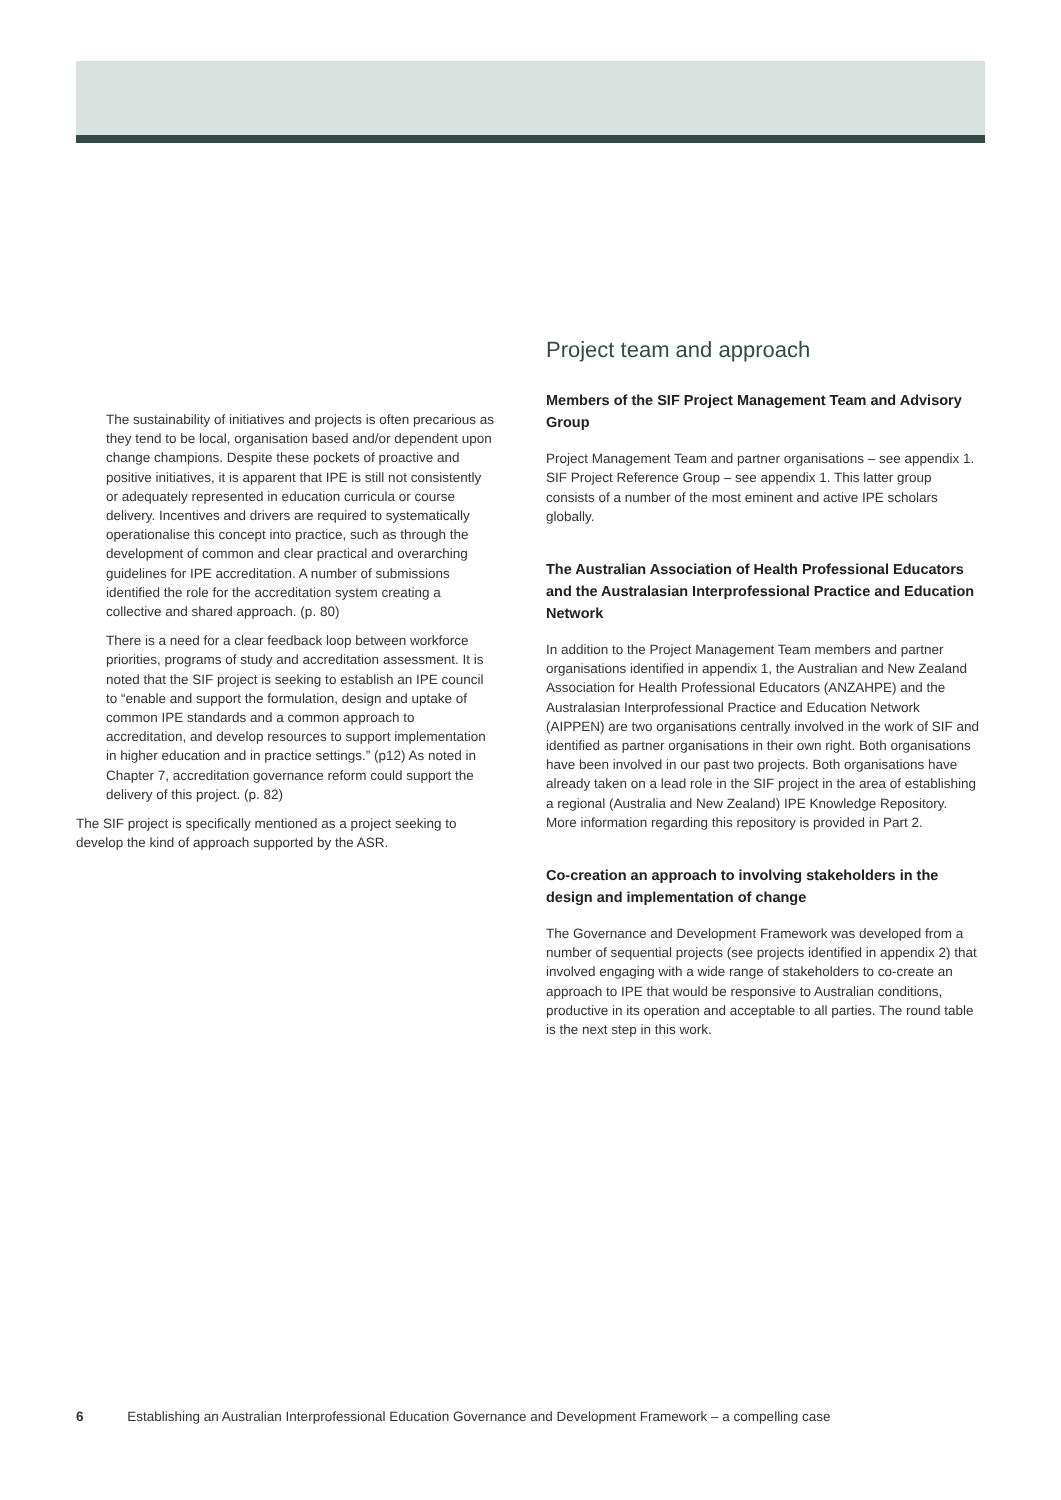The sustainability of initiatives and projects is often precarious as they tend to be local, organisation based and/or dependent upon change champions. Despite these pockets of proactive and positive initiatives, it is apparent that IPE is still not consistently or adequately represented in education curricula or course delivery. Incentives and drivers are required to systematically operationalise this concept into practice, such as through the development of common and clear practical and overarching guidelines for IPE accreditation. A number of submissions identified the role for the accreditation system creating a collective and shared approach. (p. 80)
There is a need for a clear feedback loop between workforce priorities, programs of study and accreditation assessment. It is noted that the SIF project is seeking to establish an IPE council to “enable and support the formulation, design and uptake of common IPE standards and a common approach to accreditation, and develop resources to support implementation in higher education and in practice settings.” (p12) As noted in Chapter 7, accreditation governance reform could support the delivery of this project. (p. 82)
The SIF project is specifically mentioned as a project seeking to develop the kind of approach supported by the ASR.
Project team and approach
Members of the SIF Project Management Team and Advisory Group
Project Management Team and partner organisations – see appendix 1. SIF Project Reference Group – see appendix 1. This latter group consists of a number of the most eminent and active IPE scholars globally.
The Australian Association of Health Professional Educators and the Australasian Interprofessional Practice and Education Network
In addition to the Project Management Team members and partner organisations identified in appendix 1, the Australian and New Zealand Association for Health Professional Educators (ANZAHPE) and the Australasian Interprofessional Practice and Education Network (AIPPEN) are two organisations centrally involved in the work of SIF and identified as partner organisations in their own right. Both organisations have been involved in our past two projects. Both organisations have already taken on a lead role in the SIF project in the area of establishing a regional (Australia and New Zealand) IPE Knowledge Repository. More information regarding this repository is provided in Part 2.
Co-creation an approach to involving stakeholders in the design and implementation of change
The Governance and Development Framework was developed from a number of sequential projects (see projects identified in appendix 2) that involved engaging with a wide range of stakeholders to co-create an approach to IPE that would be responsive to Australian conditions, productive in its operation and acceptable to all parties. The round table is the next step in this work.
6 Establishing an Australian Interprofessional Education Governance and Development Framework – a compelling case